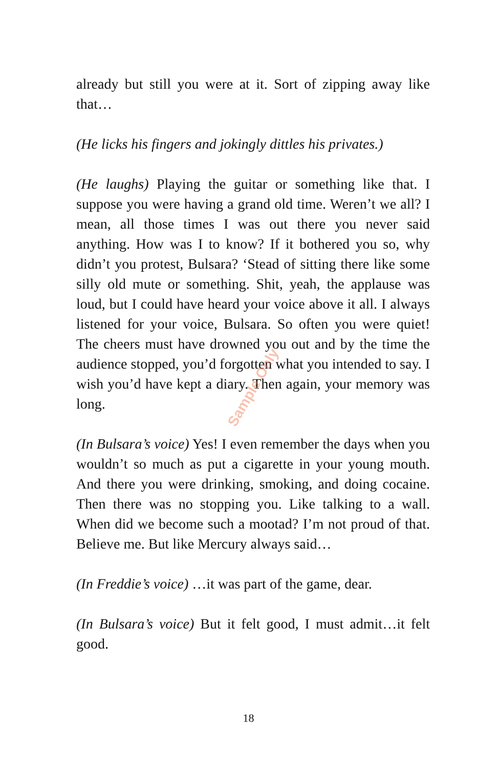already but still you were at it. Sort of zipping away like that…
(He licks his fingers and jokingly dittles his privates.)
(He laughs) Playing the guitar or something like that. I suppose you were having a grand old time. Weren’t we all? I mean, all those times I was out there you never said anything. How was I to know? If it bothered you so, why didn’t you protest, Bulsara? ‘Stead of sitting there like some silly old mute or something. Shit, yeah, the applause was loud, but I could have heard your voice above it all. I always listened for your voice, Bulsara. So often you were quiet! The cheers must have drowned you out and by the time the audience stopped, you’d forgotten what you intended to say. I wish you’d have kept a diary. Then again, your memory was long.
(In Bulsara’s voice) Yes! I even remember the days when you wouldn’t so much as put a cigarette in your young mouth. And there you were drinking, smoking, and doing cocaine. Then there was no stopping you. Like talking to a wall. When did we become such a mootad? I’m not proud of that. Believe me. But like Mercury always said…
(In Freddie’s voice) …it was part of the game, dear.
(In Bulsara’s voice) But it felt good, I must admit…it felt good.
Sample Only
18